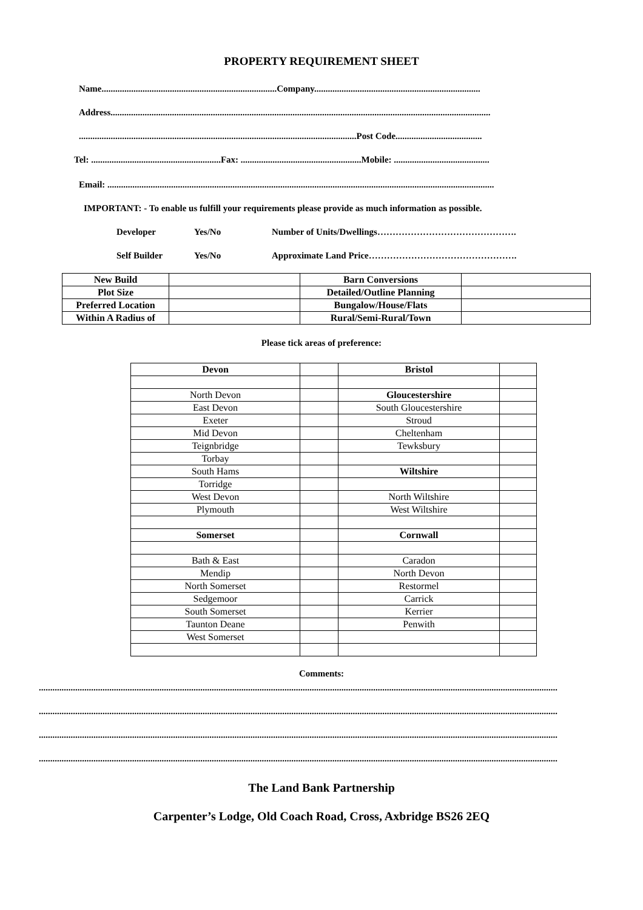PROPERTY REQUIREMENT SHEET
Name.............................................................................Company.........................................................................
Address.......................................................................................................................................................................
..........................................................................................................................Post Code......................................
Tel: .........................................................Fax: .....................................................Mobile: ..........................................
Email: ..........................................................................................................................................................................
IMPORTANT: - To enable us fulfill your requirements please provide as much information as possible.
Developer Yes/No Number of Units/Dwellings……………………………………….
Self Builder Yes/No Approximate Land Price………………………………………….
| New Build | | Barn Conversions | |
| Plot Size | | Detailed/Outline Planning | |
| Preferred Location | | Bungalow/House/Flats | |
| Within A Radius of | | Rural/Semi-Rural/Town | |
Please tick areas of preference:
| Devon | | Bristol | |
| North Devon | | Gloucestershire | |
| East Devon | | South Gloucestershire | |
| Exeter | | Stroud | |
| Mid Devon | | Cheltenham | |
| Teignbridge | | Tewksbury | |
| Torbay | | | |
| South Hams | | Wiltshire | |
| Torridge | | | |
| West Devon | | North Wiltshire | |
| Plymouth | | West Wiltshire | |
| Somerset | | Cornwall | |
| Bath & East | | Caradon | |
| Mendip | | North Devon | |
| North Somerset | | Restormel | |
| Sedgemoor | | Carrick | |
| South Somerset | | Kerrier | |
| Taunton Deane | | Penwith | |
| West Somerset | | | |
Comments:
....................................................................................................................................................................................................................................
....................................................................................................................................................................................................................................
....................................................................................................................................................................................................................................
....................................................................................................................................................................................................................................
The Land Bank Partnership
Carpenter’s Lodge, Old Coach Road, Cross, Axbridge BS26 2EQ